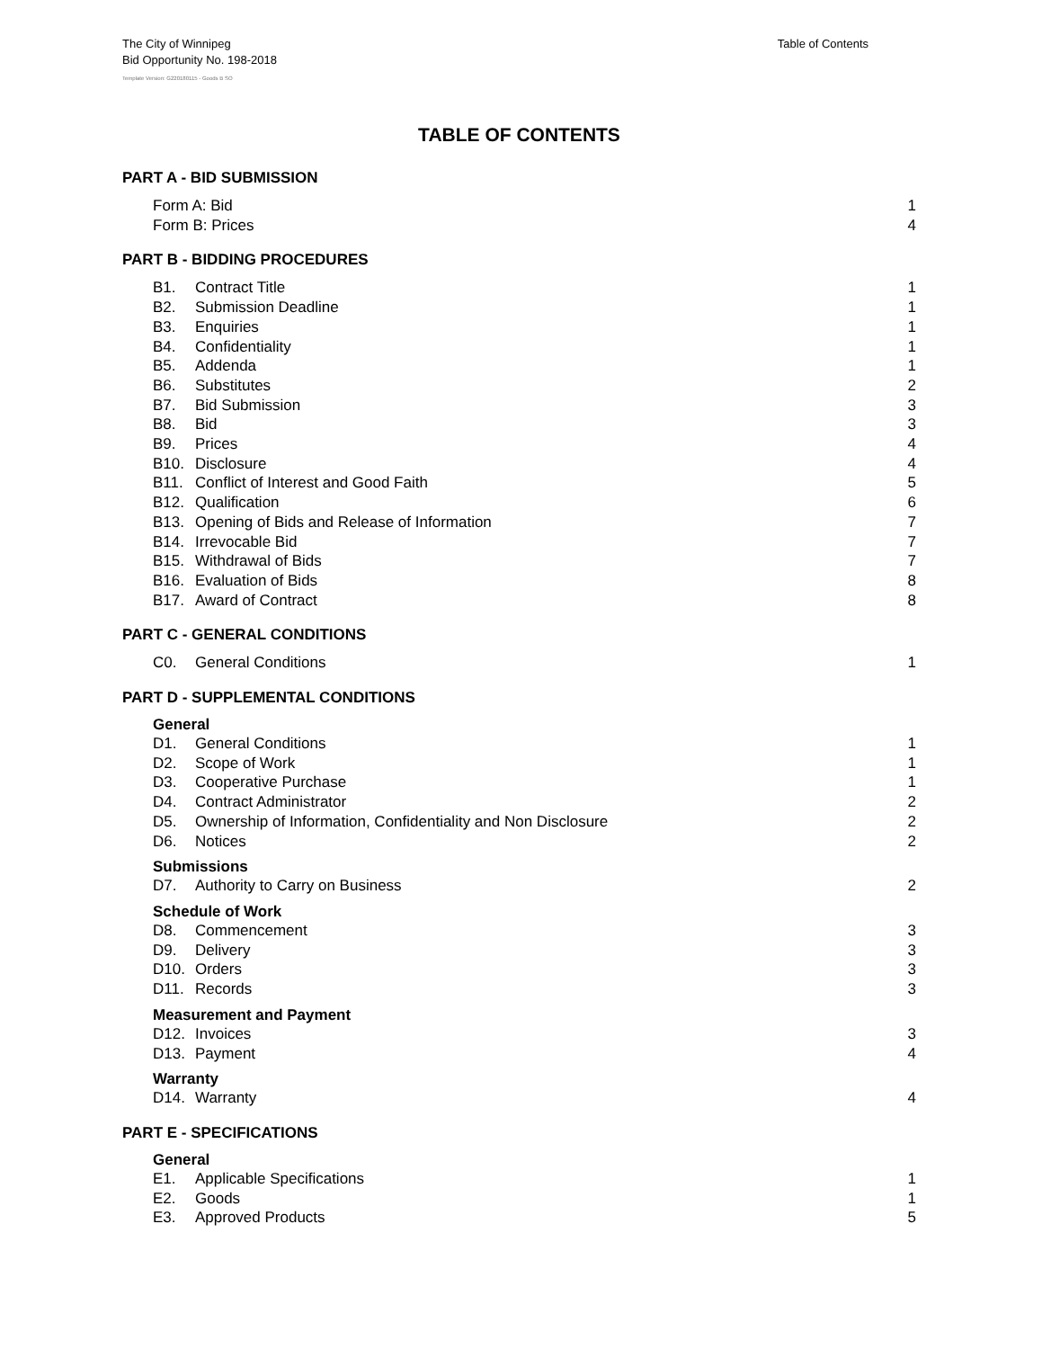The City of Winnipeg
Bid Opportunity No. 198-2018
Table of Contents
Template Version: G220180115 - Goods B SO
TABLE OF CONTENTS
PART A - BID SUBMISSION
Form A: Bid 1
Form B: Prices 4
PART B - BIDDING PROCEDURES
B1. Contract Title 1
B2. Submission Deadline 1
B3. Enquiries 1
B4. Confidentiality 1
B5. Addenda 1
B6. Substitutes 2
B7. Bid Submission 3
B8. Bid 3
B9. Prices 4
B10. Disclosure 4
B11. Conflict of Interest and Good Faith 5
B12. Qualification 6
B13. Opening of Bids and Release of Information 7
B14. Irrevocable Bid 7
B15. Withdrawal of Bids 7
B16. Evaluation of Bids 8
B17. Award of Contract 8
PART C - GENERAL CONDITIONS
C0. General Conditions 1
PART D - SUPPLEMENTAL CONDITIONS
General
D1. General Conditions 1
D2. Scope of Work 1
D3. Cooperative Purchase 1
D4. Contract Administrator 2
D5. Ownership of Information, Confidentiality and Non Disclosure 2
D6. Notices 2
Submissions
D7. Authority to Carry on Business 2
Schedule of Work
D8. Commencement 3
D9. Delivery 3
D10. Orders 3
D11. Records 3
Measurement and Payment
D12. Invoices 3
D13. Payment 4
Warranty
D14. Warranty 4
PART E - SPECIFICATIONS
General
E1. Applicable Specifications 1
E2. Goods 1
E3. Approved Products 5